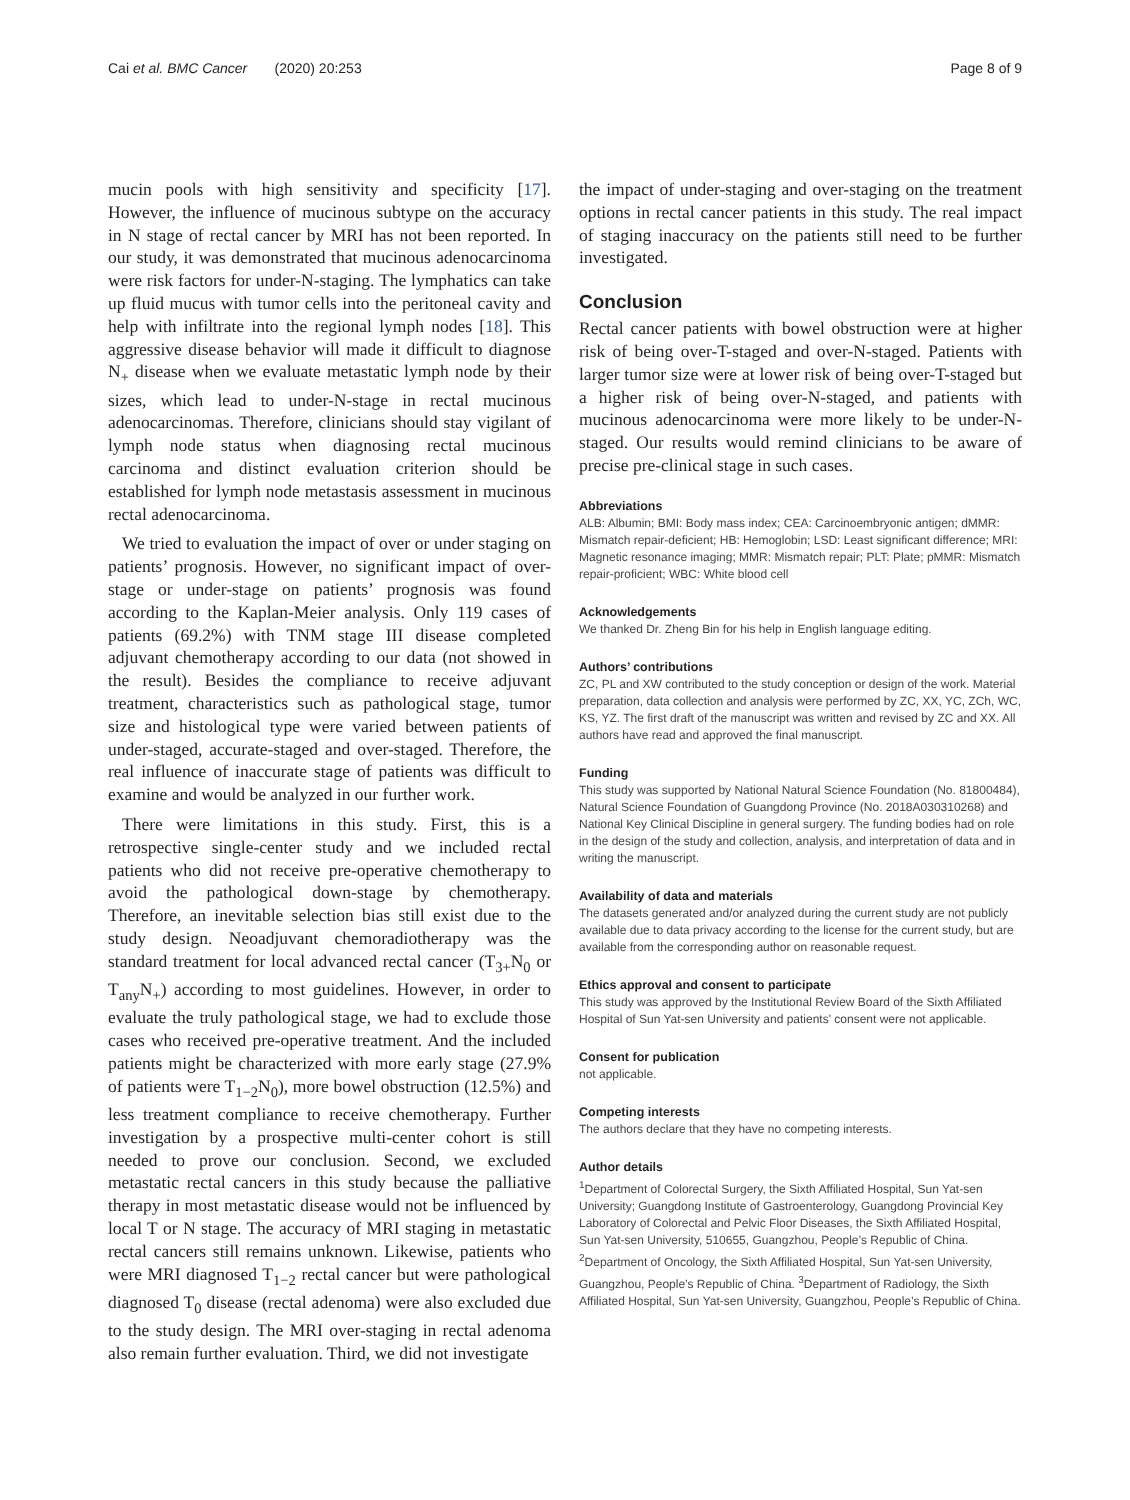Cai et al. BMC Cancer (2020) 20:253 Page 8 of 9
mucin pools with high sensitivity and specificity [17]. However, the influence of mucinous subtype on the accuracy in N stage of rectal cancer by MRI has not been reported. In our study, it was demonstrated that mucinous adenocarcinoma were risk factors for under-N-staging. The lymphatics can take up fluid mucus with tumor cells into the peritoneal cavity and help with infiltrate into the regional lymph nodes [18]. This aggressive disease behavior will made it difficult to diagnose N<sub>+</sub> disease when we evaluate metastatic lymph node by their sizes, which lead to under-N-stage in rectal mucinous adenocarcinomas. Therefore, clinicians should stay vigilant of lymph node status when diagnosing rectal mucinous carcinoma and distinct evaluation criterion should be established for lymph node metastasis assessment in mucinous rectal adenocarcinoma.
We tried to evaluation the impact of over or under staging on patients’ prognosis. However, no significant impact of over-stage or under-stage on patients’ prognosis was found according to the Kaplan-Meier analysis. Only 119 cases of patients (69.2%) with TNM stage III disease completed adjuvant chemotherapy according to our data (not showed in the result). Besides the compliance to receive adjuvant treatment, characteristics such as pathological stage, tumor size and histological type were varied between patients of under-staged, accurate-staged and over-staged. Therefore, the real influence of inaccurate stage of patients was difficult to examine and would be analyzed in our further work.
There were limitations in this study. First, this is a retrospective single-center study and we included rectal patients who did not receive pre-operative chemotherapy to avoid the pathological down-stage by chemotherapy. Therefore, an inevitable selection bias still exist due to the study design. Neoadjuvant chemoradiotherapy was the standard treatment for local advanced rectal cancer (T<sub>3+</sub>N<sub>0</sub> or T<sub>any</sub>N<sub>+</sub>) according to most guidelines. However, in order to evaluate the truly pathological stage, we had to exclude those cases who received pre-operative treatment. And the included patients might be characterized with more early stage (27.9% of patients were T<sub>1−2</sub>N<sub>0</sub>), more bowel obstruction (12.5%) and less treatment compliance to receive chemotherapy. Further investigation by a prospective multi-center cohort is still needed to prove our conclusion. Second, we excluded metastatic rectal cancers in this study because the palliative therapy in most metastatic disease would not be influenced by local T or N stage. The accuracy of MRI staging in metastatic rectal cancers still remains unknown. Likewise, patients who were MRI diagnosed T<sub>1−2</sub> rectal cancer but were pathological diagnosed T<sub>0</sub> disease (rectal adenoma) were also excluded due to the study design. The MRI over-staging in rectal adenoma also remain further evaluation. Third, we did not investigate
the impact of under-staging and over-staging on the treatment options in rectal cancer patients in this study. The real impact of staging inaccuracy on the patients still need to be further investigated.
Conclusion
Rectal cancer patients with bowel obstruction were at higher risk of being over-T-staged and over-N-staged. Patients with larger tumor size were at lower risk of being over-T-staged but a higher risk of being over-N-staged, and patients with mucinous adenocarcinoma were more likely to be under-N-staged. Our results would remind clinicians to be aware of precise pre-clinical stage in such cases.
Abbreviations
ALB: Albumin; BMI: Body mass index; CEA: Carcinoembryonic antigen; dMMR: Mismatch repair-deficient; HB: Hemoglobin; LSD: Least significant difference; MRI: Magnetic resonance imaging; MMR: Mismatch repair; PLT: Plate; pMMR: Mismatch repair-proficient; WBC: White blood cell
Acknowledgements
We thanked Dr. Zheng Bin for his help in English language editing.
Authors’ contributions
ZC, PL and XW contributed to the study conception or design of the work. Material preparation, data collection and analysis were performed by ZC, XX, YC, ZCh, WC, KS, YZ. The first draft of the manuscript was written and revised by ZC and XX. All authors have read and approved the final manuscript.
Funding
This study was supported by National Natural Science Foundation (No. 81800484), Natural Science Foundation of Guangdong Province (No. 2018A030310268) and National Key Clinical Discipline in general surgery. The funding bodies had on role in the design of the study and collection, analysis, and interpretation of data and in writing the manuscript.
Availability of data and materials
The datasets generated and/or analyzed during the current study are not publicly available due to data privacy according to the license for the current study, but are available from the corresponding author on reasonable request.
Ethics approval and consent to participate
This study was approved by the Institutional Review Board of the Sixth Affiliated Hospital of Sun Yat-sen University and patients' consent were not applicable.
Consent for publication
not applicable.
Competing interests
The authors declare that they have no competing interests.
Author details
<sup>1</sup> Department of Colorectal Surgery, the Sixth Affiliated Hospital, Sun Yat-sen University; Guangdong Institute of Gastroenterology, Guangdong Provincial Key Laboratory of Colorectal and Pelvic Floor Diseases, the Sixth Affiliated Hospital, Sun Yat-sen University, 510655, Guangzhou, People’s Republic of China. <sup>2</sup>Department of Oncology, the Sixth Affiliated Hospital, Sun Yat-sen University, Guangzhou, People’s Republic of China. <sup>3</sup>Department of Radiology, the Sixth Affiliated Hospital, Sun Yat-sen University, Guangzhou, People’s Republic of China.